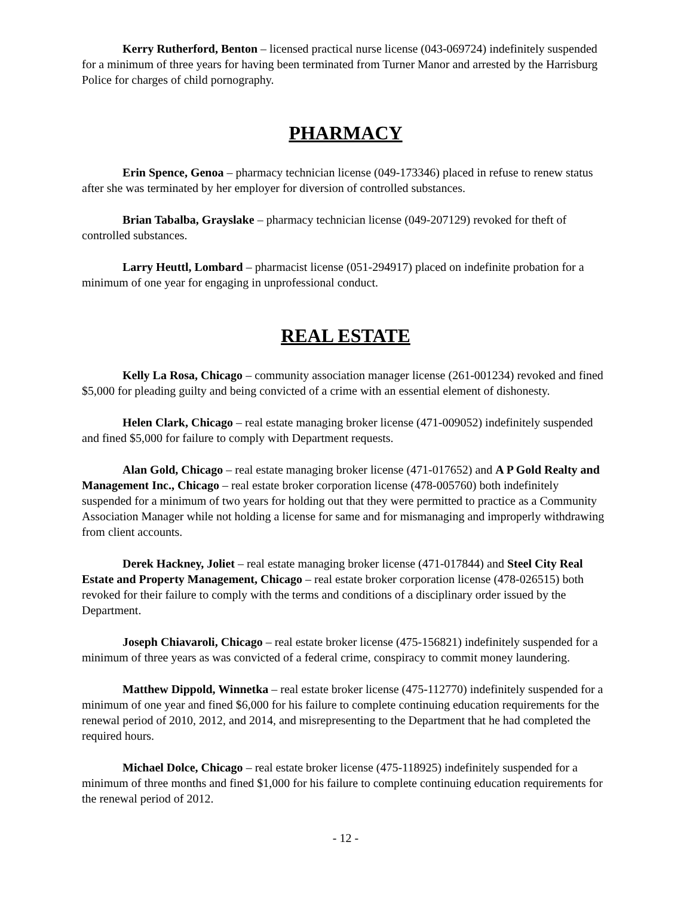Kerry Rutherford, Benton – licensed practical nurse license (043-069724) indefinitely suspended for a minimum of three years for having been terminated from Turner Manor and arrested by the Harrisburg Police for charges of child pornography.
PHARMACY
Erin Spence, Genoa – pharmacy technician license (049-173346) placed in refuse to renew status after she was terminated by her employer for diversion of controlled substances.
Brian Tabalba, Grayslake – pharmacy technician license (049-207129) revoked for theft of controlled substances.
Larry Heuttl, Lombard – pharmacist license (051-294917) placed on indefinite probation for a minimum of one year for engaging in unprofessional conduct.
REAL ESTATE
Kelly La Rosa, Chicago – community association manager license (261-001234) revoked and fined $5,000 for pleading guilty and being convicted of a crime with an essential element of dishonesty.
Helen Clark, Chicago – real estate managing broker license (471-009052) indefinitely suspended and fined $5,000 for failure to comply with Department requests.
Alan Gold, Chicago – real estate managing broker license (471-017652) and A P Gold Realty and Management Inc., Chicago – real estate broker corporation license (478-005760) both indefinitely suspended for a minimum of two years for holding out that they were permitted to practice as a Community Association Manager while not holding a license for same and for mismanaging and improperly withdrawing from client accounts.
Derek Hackney, Joliet – real estate managing broker license (471-017844) and Steel City Real Estate and Property Management, Chicago – real estate broker corporation license (478-026515) both revoked for their failure to comply with the terms and conditions of a disciplinary order issued by the Department.
Joseph Chiavaroli, Chicago – real estate broker license (475-156821) indefinitely suspended for a minimum of three years as was convicted of a federal crime, conspiracy to commit money laundering.
Matthew Dippold, Winnetka – real estate broker license (475-112770) indefinitely suspended for a minimum of one year and fined $6,000 for his failure to complete continuing education requirements for the renewal period of 2010, 2012, and 2014, and misrepresenting to the Department that he had completed the required hours.
Michael Dolce, Chicago – real estate broker license (475-118925) indefinitely suspended for a minimum of three months and fined $1,000 for his failure to complete continuing education requirements for the renewal period of 2012.
- 12 -